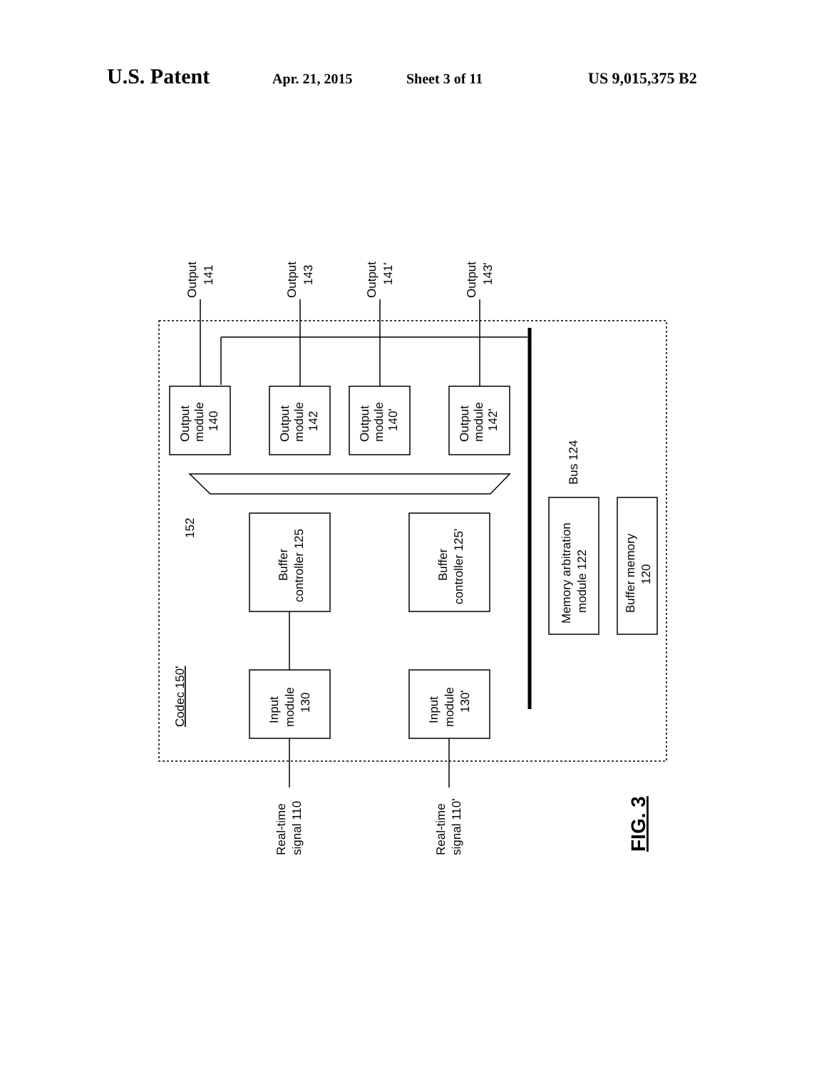U.S. Patent Apr. 21, 2015 Sheet 3 of 11 US 9,015,375 B2
Output
module
140
Output
module
142
Output
module
140'
Output
module
142'
Output
141
Output
143
Output
141'
Output
143'
Buffer
controller 125
Buffer
controller 125'
Input
module
130
Input
module
130'
Memory arbitration
module 122
Buffer memory
120
Bus 124
152
Codec 150'
Real-time
signal 110
Real-time
signal 110'
FIG. 3